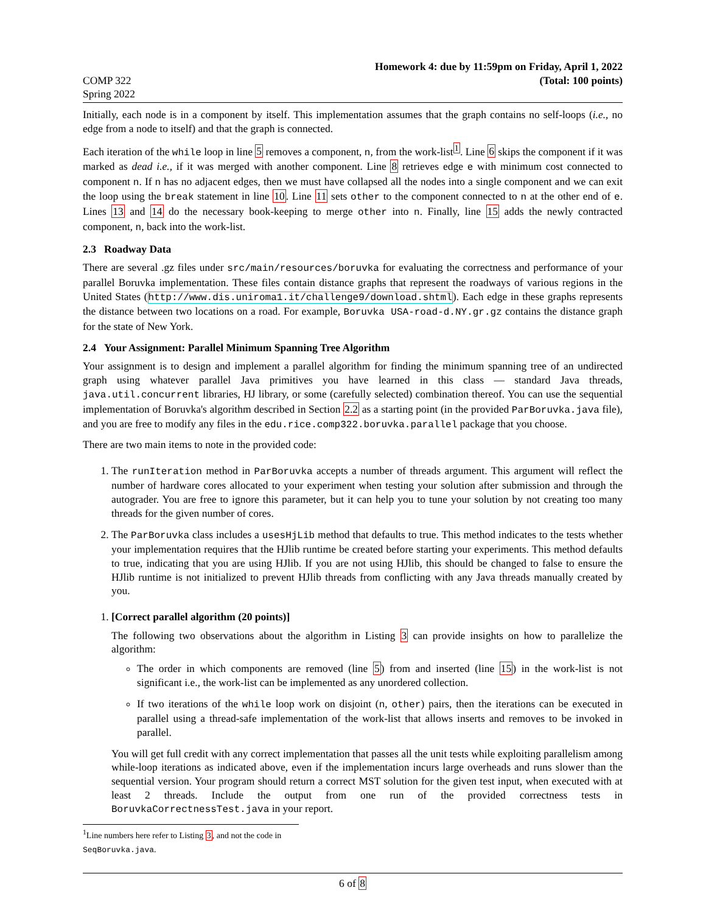COMP 322
Spring 2022
Homework 4: due by 11:59pm on Friday, April 1, 2022
(Total: 100 points)
Initially, each node is in a component by itself. This implementation assumes that the graph contains no self-loops (i.e., no edge from a node to itself) and that the graph is connected.
Each iteration of the while loop in line 5 removes a component, n, from the work-list<sup>1</sup>. Line 6 skips the component if it was marked as dead i.e., if it was merged with another component. Line 8 retrieves edge e with minimum cost connected to component n. If n has no adjacent edges, then we must have collapsed all the nodes into a single component and we can exit the loop using the break statement in line 10. Line 11 sets other to the component connected to n at the other end of e. Lines 13 and 14 do the necessary book-keeping to merge other into n. Finally, line 15 adds the newly contracted component, n, back into the work-list.
2.3 Roadway Data
There are several .gz files under src/main/resources/boruvka for evaluating the correctness and performance of your parallel Boruvka implementation. These files contain distance graphs that represent the roadways of various regions in the United States (http://www.dis.uniroma1.it/challenge9/download.shtml). Each edge in these graphs represents the distance between two locations on a road. For example, Boruvka USA-road-d.NY.gr.gz contains the distance graph for the state of New York.
2.4 Your Assignment: Parallel Minimum Spanning Tree Algorithm
Your assignment is to design and implement a parallel algorithm for finding the minimum spanning tree of an undirected graph using whatever parallel Java primitives you have learned in this class — standard Java threads, java.util.concurrent libraries, HJ library, or some (carefully selected) combination thereof. You can use the sequential implementation of Boruvka's algorithm described in Section 2.2 as a starting point (in the provided ParBoruvka.java file), and you are free to modify any files in the edu.rice.comp322.boruvka.parallel package that you choose.
There are two main items to note in the provided code:
1. The runIteration method in ParBoruvka accepts a number of threads argument. This argument will reflect the number of hardware cores allocated to your experiment when testing your solution after submission and through the autograder. You are free to ignore this parameter, but it can help you to tune your solution by not creating too many threads for the given number of cores.
2. The ParBoruvka class includes a usesHjLib method that defaults to true. This method indicates to the tests whether your implementation requires that the HJlib runtime be created before starting your experiments. This method defaults to true, indicating that you are using HJlib. If you are not using HJlib, this should be changed to false to ensure the HJlib runtime is not initialized to prevent HJlib threads from conflicting with any Java threads manually created by you.
1. [Correct parallel algorithm (20 points)]
The following two observations about the algorithm in Listing 3 can provide insights on how to parallelize the algorithm:
The order in which components are removed (line 5) from and inserted (line 15) in the work-list is not significant i.e., the work-list can be implemented as any unordered collection.
If two iterations of the while loop work on disjoint (n, other) pairs, then the iterations can be executed in parallel using a thread-safe implementation of the work-list that allows inserts and removes to be invoked in parallel.
You will get full credit with any correct implementation that passes all the unit tests while exploiting parallelism among while-loop iterations as indicated above, even if the implementation incurs large overheads and runs slower than the sequential version. Your program should return a correct MST solution for the given test input, when executed with at least 2 threads. Include the output from one run of the provided correctness tests in BoruvkaCorrectnessTest.java in your report.
<sup>1</sup> Line numbers here refer to Listing 3, and not the code in SeqBoruvka.java.
6 of 8